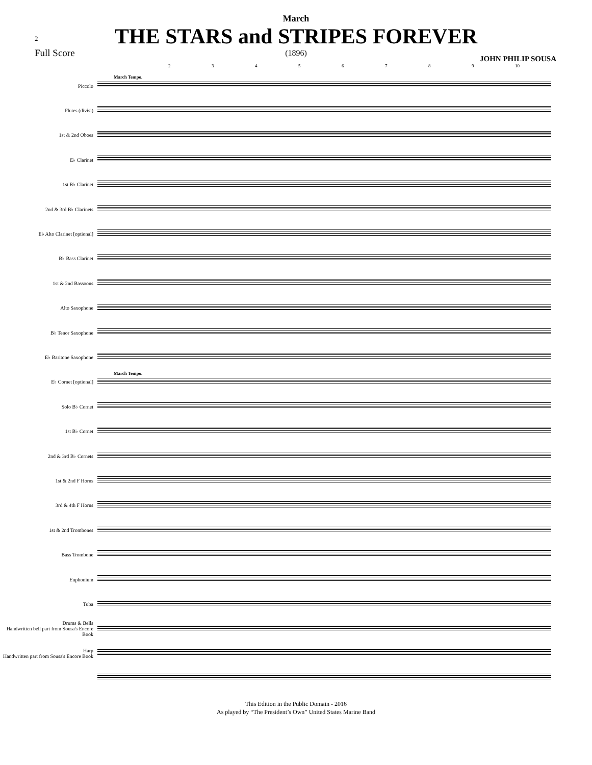2
March
THE STARS and STRIPES FOREVER
(1896)
Full Score
JOHN PHILIP SOUSA
23456789 10
Piccolo
Flutes (divisi)
1st & 2nd Oboes
E♭ Clarinet
1st B♭ Clarinet
2nd & 3rd B♭ Clarinets
E♭ Alto Clarinet [optional]
B♭ Bass Clarinet
1st & 2nd Bassoons
Alto Saxophone
B♭ Tenor Saxophone
E♭ Baritone Saxophone
E♭ Cornet [optional]
Solo B♭ Cornet
1st B♭ Cornet
2nd & 3rd B♭ Cornets
1st & 2nd F Horns
3rd & 4th F Horns
1st & 2nd Trombones
Bass Trombone
Euphonium
Tuba
Drums & Bells
Handwritten bell part from Sousa's Encore Book
Harp
Handwritten part from Sousa's Encore Book
March Tempo.
March Tempo.
This Edition in the Public Domain - 2016
As played by “The President’s Own” United States Marine Band